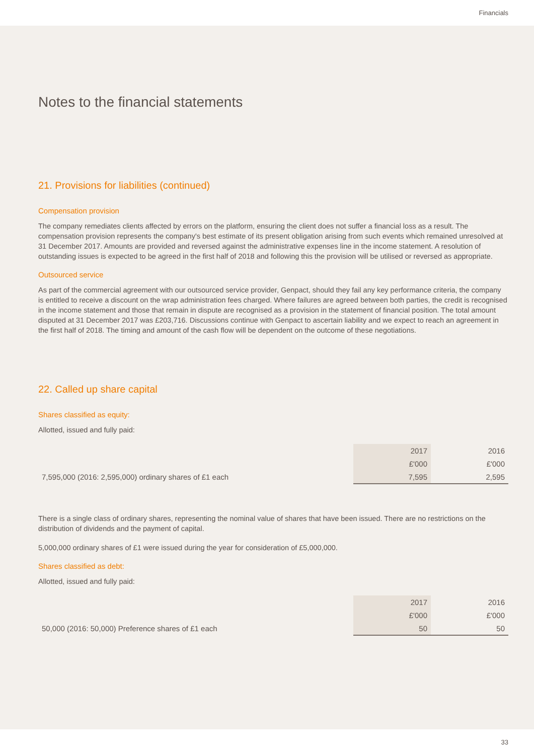Financials
Notes to the financial statements
21. Provisions for liabilities (continued)
Compensation provision
The company remediates clients affected by errors on the platform, ensuring the client does not suffer a financial loss as a result. The compensation provision represents the company's best estimate of its present obligation arising from such events which remained unresolved at 31 December 2017. Amounts are provided and reversed against the administrative expenses line in the income statement. A resolution of outstanding issues is expected to be agreed in the first half of 2018 and following this the provision will be utilised or reversed as appropriate.
Outsourced service
As part of the commercial agreement with our outsourced service provider, Genpact, should they fail any key performance criteria, the company is entitled to receive a discount on the wrap administration fees charged. Where failures are agreed between both parties, the credit is recognised in the income statement and those that remain in dispute are recognised as a provision in the statement of financial position. The total amount disputed at 31 December 2017 was £203,716. Discussions continue with Genpact to ascertain liability and we expect to reach an agreement in the first half of 2018. The timing and amount of the cash flow will be dependent on the outcome of these negotiations.
22. Called up share capital
Shares classified as equity:
Allotted, issued and fully paid:
| | 2017 | 2016 |
| --- | --- | --- |
| | £'000 | £'000 |
| 7,595,000 (2016: 2,595,000) ordinary shares of £1 each | 7,595 | 2,595 |
There is a single class of ordinary shares, representing the nominal value of shares that have been issued. There are no restrictions on the distribution of dividends and the payment of capital.
5,000,000 ordinary shares of £1 were issued during the year for consideration of £5,000,000.
Shares classified as debt:
Allotted, issued and fully paid:
| | 2017 | 2016 |
| --- | --- | --- |
| | £'000 | £'000 |
| 50,000 (2016: 50,000) Preference shares of £1 each | 50 | 50 |
33